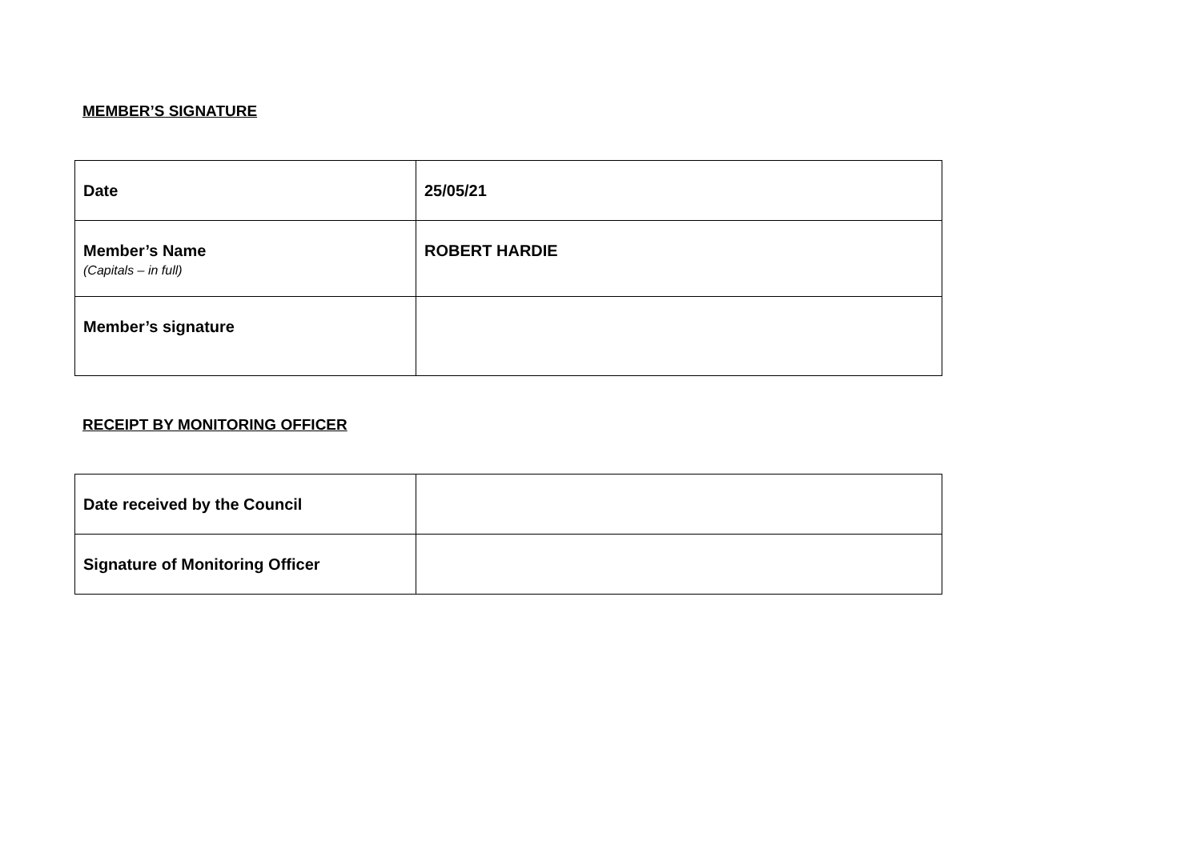MEMBER’S SIGNATURE
| Date | 25/05/21 |
| Member’s Name (Capitals – in full) | ROBERT HARDIE |
| Member’s signature | |
RECEIPT BY MONITORING OFFICER
| Date received by the Council | |
| Signature of Monitoring Officer | |